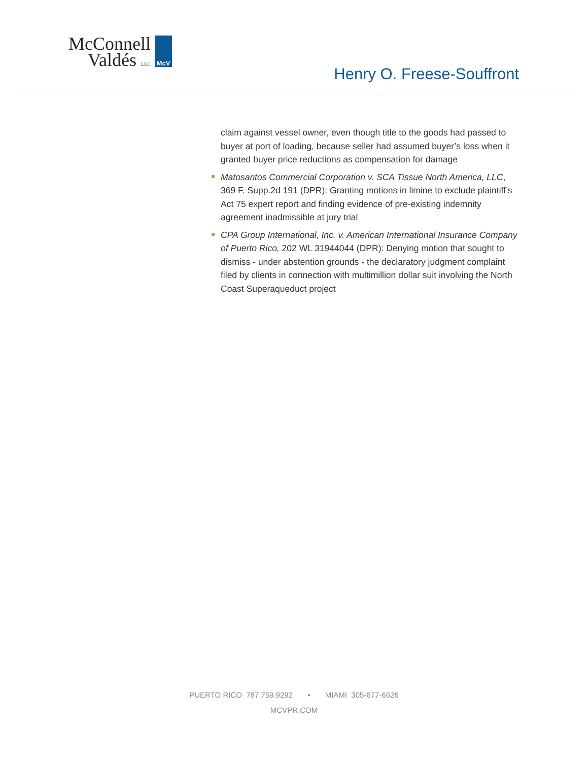McConnell
Valdés LLC
McV
Henry O. Freese-Souffront
claim against vessel owner, even though title to the goods had passed to buyer at port of loading, because seller had assumed buyer’s loss when it granted buyer price reductions as compensation for damage
Matosantos Commercial Corporation v. SCA Tissue North America, LLC, 369 F. Supp.2d 191 (DPR): Granting motions in limine to exclude plaintiff’s Act 75 expert report and finding evidence of pre-existing indemnity agreement inadmissible at jury trial
CPA Group International, Inc. v. American International Insurance Company of Puerto Rico, 202 WL 31944044 (DPR): Denying motion that sought to dismiss - under abstention grounds - the declaratory judgment complaint filed by clients in connection with multimillion dollar suit involving the North Coast Superaqueduct project
PUERTO RICO 787.759.9292 ▪ MIAMI 305-677-6626
MCVPR.COM